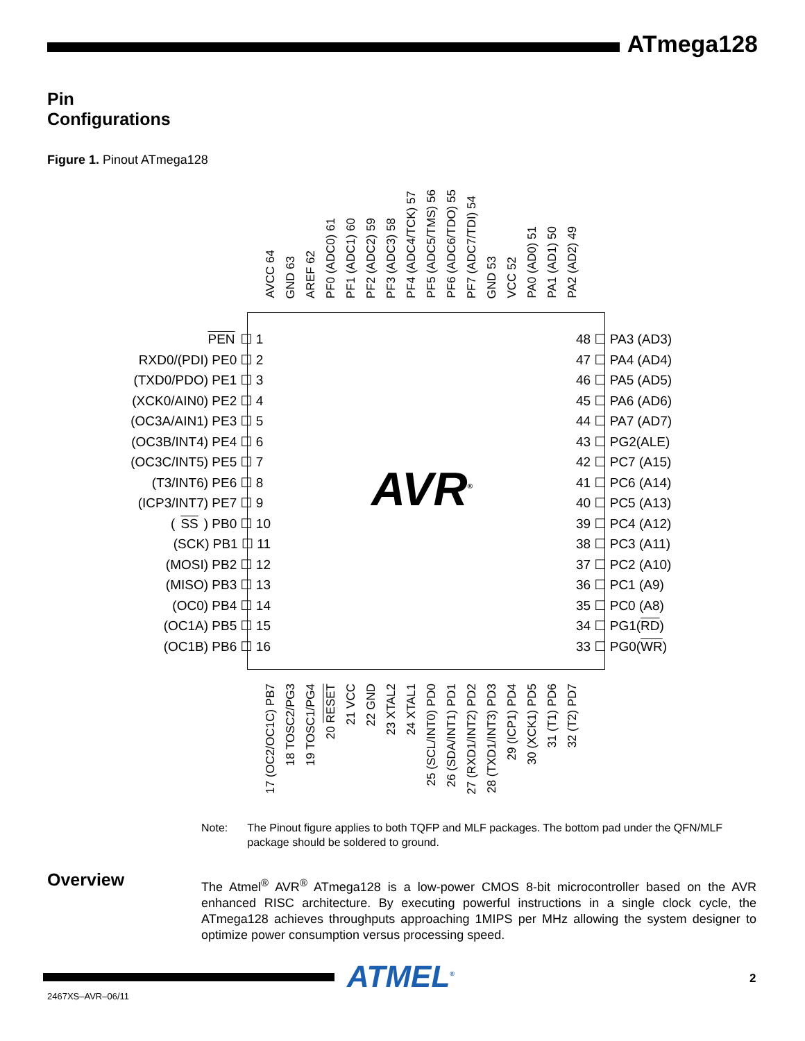ATmega128
Pin
Configurations
Figure 1. Pinout ATmega128
AVCC 64 GND 63 AREF 62 PF0 (ADC0) 61 PF1 (ADC1) 60 PF2 (ADC2) 59 PF3 (ADC3) 58 PF4 (ADC4/TCK) 57 PF5 (ADC5/TMS) 56 PF6 (ADC6/TDO) 55 PF7 (ADC7/TDI) 54 GND 53 VCC 52 PA0 (AD0) 51 PA1 (AD1) 50 PA2 (AD2) 49
PEN ☐ 1
RXD0/(PDI) PE0 ☐ 2
(TXD0/PDO) PE1 ☐ 3
(XCK0/AIN0) PE2 ☐ 4
(OC3A/AIN1) PE3 ☐ 5
(OC3B/INT4) PE4 ☐ 6
(OC3C/INT5) PE5 ☐ 7
(T3/INT6) PE6 ☐ 8
(ICP3/INT7) PE7 ☐ 9
(SS) PB0 ☐ 10
(SCK) PB1 ☐ 11
(MOSI) PB2 ☐ 12
(MISO) PB3 ☐ 13
(OC0) PB4 ☐ 14
(OC1A) PB5 ☐ 15
(OC1B) PB6 ☐ 16
48 ☐ PA3 (AD3)
47 ☐ PA4 (AD4)
46 ☐ PA5 (AD5)
45 ☐ PA6 (AD6)
44 ☐ PA7 (AD7)
43 ☐ PG2(ALE)
42 ☐ PC7 (A15)
41 ☐ PC6 (A14)
40 ☐ PC5 (A13)
39 ☐ PC4 (A12)
38 ☐ PC3 (A11)
37 ☐ PC2 (A10)
36 ☐ PC1 (A9)
35 ☐ PC0 (A8)
34 ☐ PG1(RD)
33 ☐ PG0(WR)
AVR<sup>®</sup>
17 (OC2/OC1C) PB7 18 TOSC2/PG3 19 TOSC1/PG4 20 RESET 21 VCC 22 GND 23 XTAL2 24 XTAL1 25 (SCL/INT0) PD0 26 (SDA/INT1) PD1 27 (RXD1/INT2) PD2 28 (TXD1/INT3) PD3 29 (ICP1) PD4 30 (XCK1) PD5 31 (T1) PD6 32 (T2) PD7
Note: The Pinout figure applies to both TQFP and MLF packages. The bottom pad under the QFN/MLF package should be soldered to ground.
Overview
The Atmel<sup>®</sup> AVR<sup>®</sup> ATmega128 is a low-power CMOS 8-bit microcontroller based on the AVR enhanced RISC architecture. By executing powerful instructions in a single clock cycle, the ATmega128 achieves throughputs approaching 1MIPS per MHz allowing the system designer to optimize power consumption versus processing speed.
ATMEL<sup>®</sup> 2
2467XS–AVR–06/11